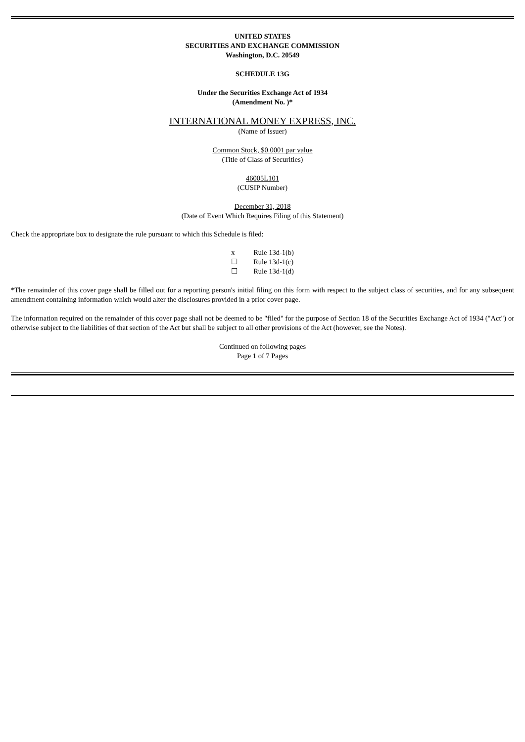UNITED STATES
SECURITIES AND EXCHANGE COMMISSION
Washington, D.C. 20549
SCHEDULE 13G
Under the Securities Exchange Act of 1934
(Amendment No. )*
INTERNATIONAL MONEY EXPRESS, INC.
(Name of Issuer)
Common Stock, $0.0001 par value
(Title of Class of Securities)
46005L101
(CUSIP Number)
December 31, 2018
(Date of Event Which Requires Filing of this Statement)
Check the appropriate box to designate the rule pursuant to which this Schedule is filed:
| x | Rule 13d-1(b) |
| ☐ | Rule 13d-1(c) |
| ☐ | Rule 13d-1(d) |
*The remainder of this cover page shall be filled out for a reporting person's initial filing on this form with respect to the subject class of securities, and for any subsequent amendment containing information which would alter the disclosures provided in a prior cover page.
The information required on the remainder of this cover page shall not be deemed to be "filed" for the purpose of Section 18 of the Securities Exchange Act of 1934 ("Act") or otherwise subject to the liabilities of that section of the Act but shall be subject to all other provisions of the Act (however, see the Notes).
Continued on following pages
Page 1 of 7 Pages